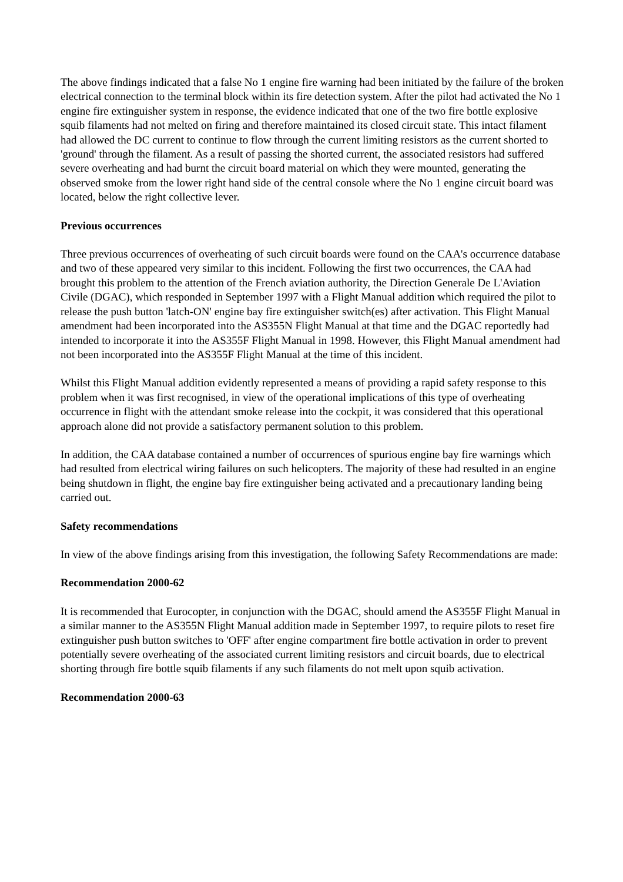The above findings indicated that a false No 1 engine fire warning had been initiated by the failure of the broken electrical connection to the terminal block within its fire detection system. After the pilot had activated the No 1 engine fire extinguisher system in response, the evidence indicated that one of the two fire bottle explosive squib filaments had not melted on firing and therefore maintained its closed circuit state. This intact filament had allowed the DC current to continue to flow through the current limiting resistors as the current shorted to 'ground' through the filament. As a result of passing the shorted current, the associated resistors had suffered severe overheating and had burnt the circuit board material on which they were mounted, generating the observed smoke from the lower right hand side of the central console where the No 1 engine circuit board was located, below the right collective lever.
Previous occurrences
Three previous occurrences of overheating of such circuit boards were found on the CAA's occurrence database and two of these appeared very similar to this incident. Following the first two occurrences, the CAA had brought this problem to the attention of the French aviation authority, the Direction Generale De L'Aviation Civile (DGAC), which responded in September 1997 with a Flight Manual addition which required the pilot to release the push button 'latch-ON' engine bay fire extinguisher switch(es) after activation. This Flight Manual amendment had been incorporated into the AS355N Flight Manual at that time and the DGAC reportedly had intended to incorporate it into the AS355F Flight Manual in 1998. However, this Flight Manual amendment had not been incorporated into the AS355F Flight Manual at the time of this incident.
Whilst this Flight Manual addition evidently represented a means of providing a rapid safety response to this problem when it was first recognised, in view of the operational implications of this type of overheating occurrence in flight with the attendant smoke release into the cockpit, it was considered that this operational approach alone did not provide a satisfactory permanent solution to this problem.
In addition, the CAA database contained a number of occurrences of spurious engine bay fire warnings which had resulted from electrical wiring failures on such helicopters. The majority of these had resulted in an engine being shutdown in flight, the engine bay fire extinguisher being activated and a precautionary landing being carried out.
Safety recommendations
In view of the above findings arising from this investigation, the following Safety Recommendations are made:
Recommendation 2000-62
It is recommended that Eurocopter, in conjunction with the DGAC, should amend the AS355F Flight Manual in a similar manner to the AS355N Flight Manual addition made in September 1997, to require pilots to reset fire extinguisher push button switches to 'OFF' after engine compartment fire bottle activation in order to prevent potentially severe overheating of the associated current limiting resistors and circuit boards, due to electrical shorting through fire bottle squib filaments if any such filaments do not melt upon squib activation.
Recommendation 2000-63